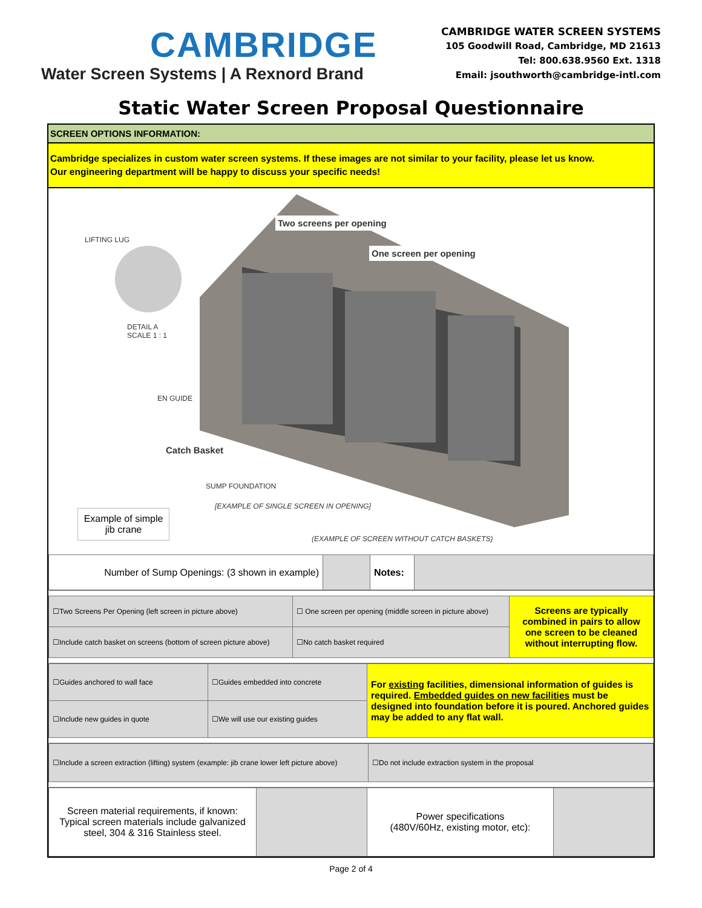CAMBRIDGE
Water Screen Systems | A Rexnord Brand
CAMBRIDGE WATER SCREEN SYSTEMS
105 Goodwill Road, Cambridge, MD 21613
Tel: 800.638.9560 Ext. 1318
Email: jsouthworth@cambridge-intl.com
Static Water Screen Proposal Questionnaire
SCREEN OPTIONS INFORMATION:
Cambridge specializes in custom water screen systems. If these images are not similar to your facility, please let us know.
Our engineering department will be happy to discuss your specific needs!
LIFTING LUG
DETAIL A
SCALE 1 : 1
EN GUIDE
Two screens per opening
One screen per opening
Catch Basket
SUMP FOUNDATION
[EXAMPLE OF SINGLE SCREEN IN OPENING]
Example of simple jib crane
(EXAMPLE OF SCREEN WITHOUT CATCH BASKETS)
| Number of Sump Openings: (3 shown in example) | | Notes: | |
| ☐Two Screens Per Opening (left screen in picture above) | ☐ One screen per opening (middle screen in picture above) | | Screens are typically combined in pairs to allow one screen to be cleaned without interrupting flow. |
| ☐Include catch basket on screens (bottom of screen picture above) | | ☐No catch basket required | |
| ☐Guides anchored to wall face | ☐Guides embedded into concrete | For existing facilities, dimensional information of guides is required. Embedded guides on new facilities must be designed into foundation before it is poured. Anchored guides may be added to any flat wall. |
| ☐Include new guides in quote | ☐We will use our existing guides | |
| ☐Include a screen extraction (lifting) system (example: jib crane lower left picture above) | ☐Do not include extraction system in the proposal |
| Screen material requirements, if known: Typical screen materials include galvanized steel, 304 & 316 Stainless steel. | | Power specifications (480V/60Hz, existing motor, etc): | |
Page 2 of 4